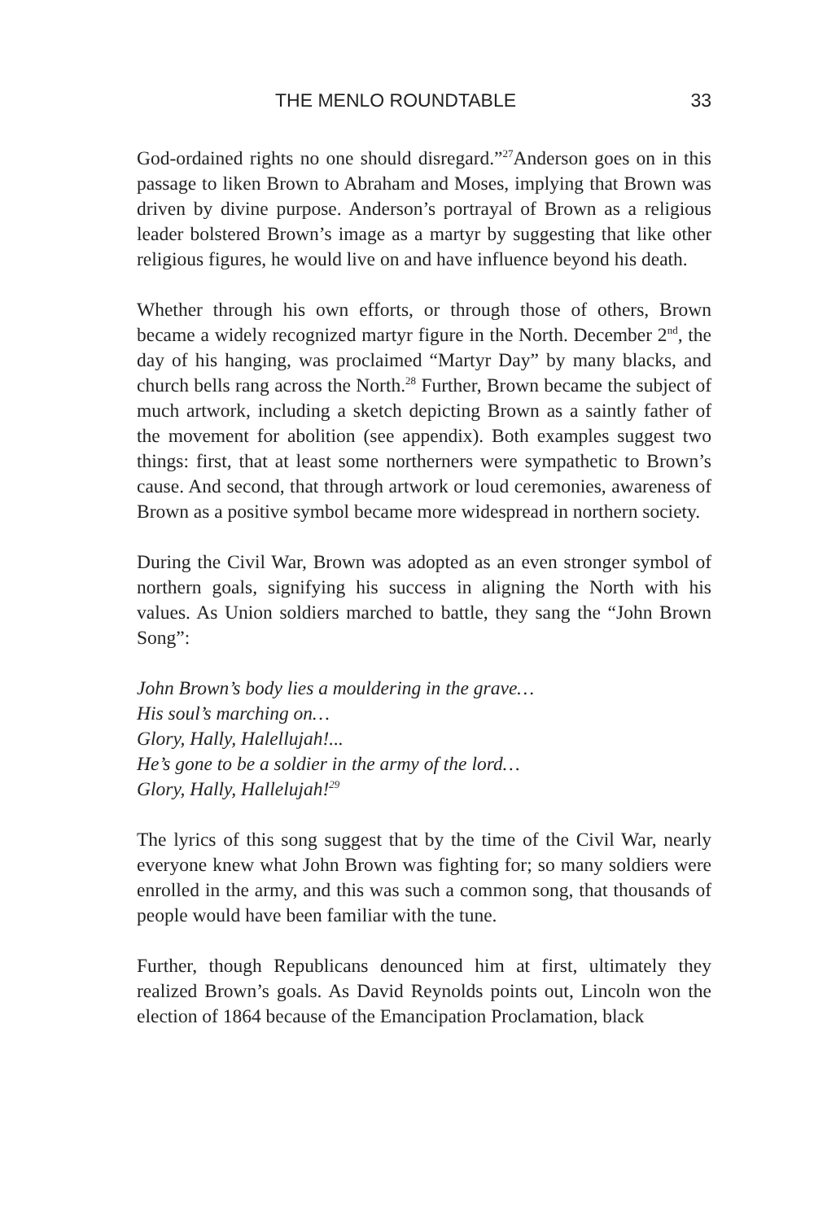THE MENLO ROUNDTABLE 33
God-ordained rights no one should disregard.”<sup>27</sup>Anderson goes on in this passage to liken Brown to Abraham and Moses, implying that Brown was driven by divine purpose. Anderson’s portrayal of Brown as a religious leader bolstered Brown’s image as a martyr by suggesting that like other religious figures, he would live on and have influence beyond his death.
Whether through his own efforts, or through those of others, Brown became a widely recognized martyr figure in the North. December 2<sup>nd</sup>, the day of his hanging, was proclaimed “Martyr Day” by many blacks, and church bells rang across the North.<sup>28</sup> Further, Brown became the subject of much artwork, including a sketch depicting Brown as a saintly father of the movement for abolition (see appendix). Both examples suggest two things: first, that at least some northerners were sympathetic to Brown’s cause. And second, that through artwork or loud ceremonies, awareness of Brown as a positive symbol became more widespread in northern society.
During the Civil War, Brown was adopted as an even stronger symbol of northern goals, signifying his success in aligning the North with his values. As Union soldiers marched to battle, they sang the “John Brown Song”:
John Brown’s body lies a mouldering in the grave…
His soul’s marching on…
Glory, Hally, Halellujah!...
He’s gone to be a soldier in the army of the lord…
Glory, Hally, Hallelujah!<sup>29</sup>
The lyrics of this song suggest that by the time of the Civil War, nearly everyone knew what John Brown was fighting for; so many soldiers were enrolled in the army, and this was such a common song, that thousands of people would have been familiar with the tune.
Further, though Republicans denounced him at first, ultimately they realized Brown’s goals. As David Reynolds points out, Lincoln won the election of 1864 because of the Emancipation Proclamation, black